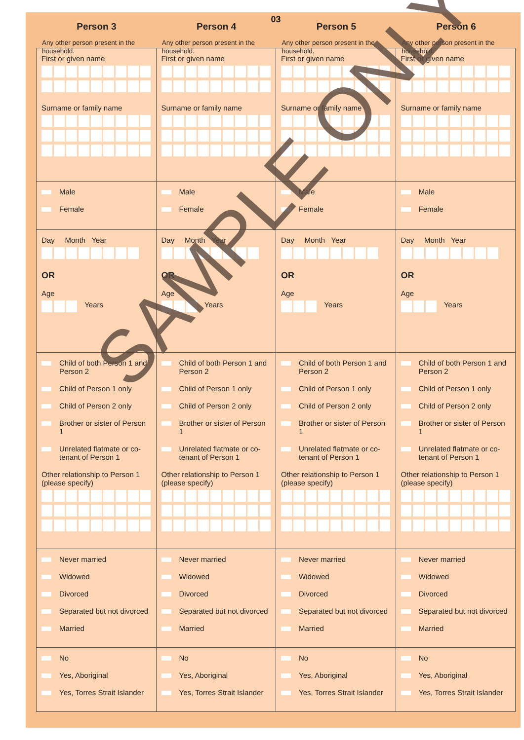03
Person 3
Any other person present in the household.
Person 4
Any other person present in the household.
Person 5
Any other person present in the household.
Person 6
Any other person present in the household.
| First or given name Surname or family name | First or given name Surname or family name | First or given name Surname or family name | First or given name Surname or family name |
| Male Female | Male Female | Male Female | Male Female |
| Day Month Year OR Age Years | Day Month Year OR Age Years | Day Month Year OR Age Years | Day Month Year OR Age Years |
| Child of both Person 1 and Person 2 Child of Person 1 only Child of Person 2 only Brother or sister of Person 1 Unrelated flatmate or co-tenant of Person 1 Other relationship to Person 1 (please specify) | Child of both Person 1 and Person 2 Child of Person 1 only Child of Person 2 only Brother or sister of Person 1 Unrelated flatmate or co-tenant of Person 1 Other relationship to Person 1 (please specify) | Child of both Person 1 and Person 2 Child of Person 1 only Child of Person 2 only Brother or sister of Person 1 Unrelated flatmate or co-tenant of Person 1 Other relationship to Person 1 (please specify) | Child of both Person 1 and Person 2 Child of Person 1 only Child of Person 2 only Brother or sister of Person 1 Unrelated flatmate or co-tenant of Person 1 Other relationship to Person 1 (please specify) |
| Never married Widowed Divorced Separated but not divorced Married | Never married Widowed Divorced Separated but not divorced Married | Never married Widowed Divorced Separated but not divorced Married | Never married Widowed Divorced Separated but not divorced Married |
| No Yes, Aboriginal Yes, Torres Strait Islander | No Yes, Aboriginal Yes, Torres Strait Islander | No Yes, Aboriginal Yes, Torres Strait Islander | No Yes, Aboriginal Yes, Torres Strait Islander |
SAMPLE ONLY